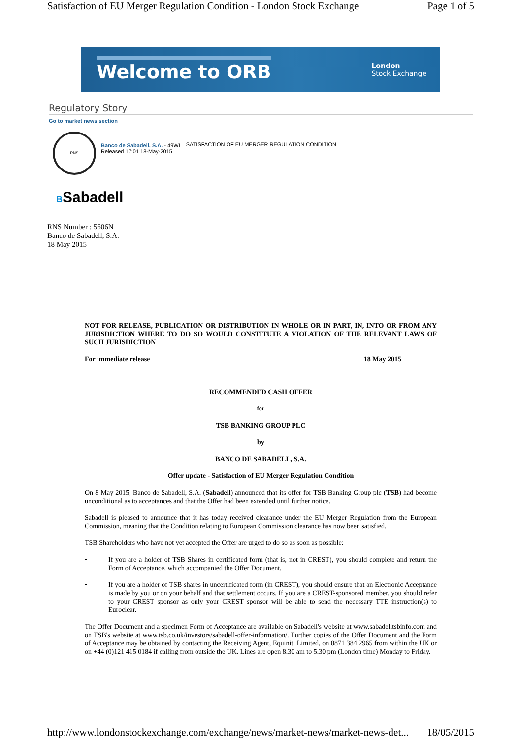Satisfaction of EU Merger Regulation Condition - London Stock Exchange Page 1 of 5
Welcome to ORB
London
Stock Exchange
Regulatory Story
Go to market news section
RNS
Banco de Sabadell, S.A. - 49WI
Released 17:01 18-May-2015
SATISFACTION OF EU MERGER REGULATION CONDITION
BSabadell
RNS Number : 5606N
Banco de Sabadell, S.A.
18 May 2015
NOT FOR RELEASE, PUBLICATION OR DISTRIBUTION IN WHOLE OR IN PART, IN, INTO OR FROM ANY JURISDICTION WHERE TO DO SO WOULD CONSTITUTE A VIOLATION OF THE RELEVANT LAWS OF SUCH JURISDICTION
For immediate release 18 May 2015
RECOMMENDED CASH OFFER
for
TSB BANKING GROUP PLC
by
BANCO DE SABADELL, S.A.
Offer update - Satisfaction of EU Merger Regulation Condition
On 8 May 2015, Banco de Sabadell, S.A. (Sabadell) announced that its offer for TSB Banking Group plc (TSB) had become unconditional as to acceptances and that the Offer had been extended until further notice.
Sabadell is pleased to announce that it has today received clearance under the EU Merger Regulation from the European Commission, meaning that the Condition relating to European Commission clearance has now been satisfied.
TSB Shareholders who have not yet accepted the Offer are urged to do so as soon as possible:
• If you are a holder of TSB Shares in certificated form (that is, not in CREST), you should complete and return the Form of Acceptance, which accompanied the Offer Document.
• If you are a holder of TSB shares in uncertificated form (in CREST), you should ensure that an Electronic Acceptance is made by you or on your behalf and that settlement occurs. If you are a CREST-sponsored member, you should refer to your CREST sponsor as only your CREST sponsor will be able to send the necessary TTE instruction(s) to Euroclear.
The Offer Document and a specimen Form of Acceptance are available on Sabadell's website at www.sabadelltsbinfo.com and on TSB's website at www.tsb.co.uk/investors/sabadell-offer-information/. Further copies of the Offer Document and the Form of Acceptance may be obtained by contacting the Receiving Agent, Equiniti Limited, on 0871 384 2965 from within the UK or on +44 (0)121 415 0184 if calling from outside the UK. Lines are open 8.30 am to 5.30 pm (London time) Monday to Friday.
http://www.londonstockexchange.com/exchange/news/market-news/market-news-det... 18/05/2015